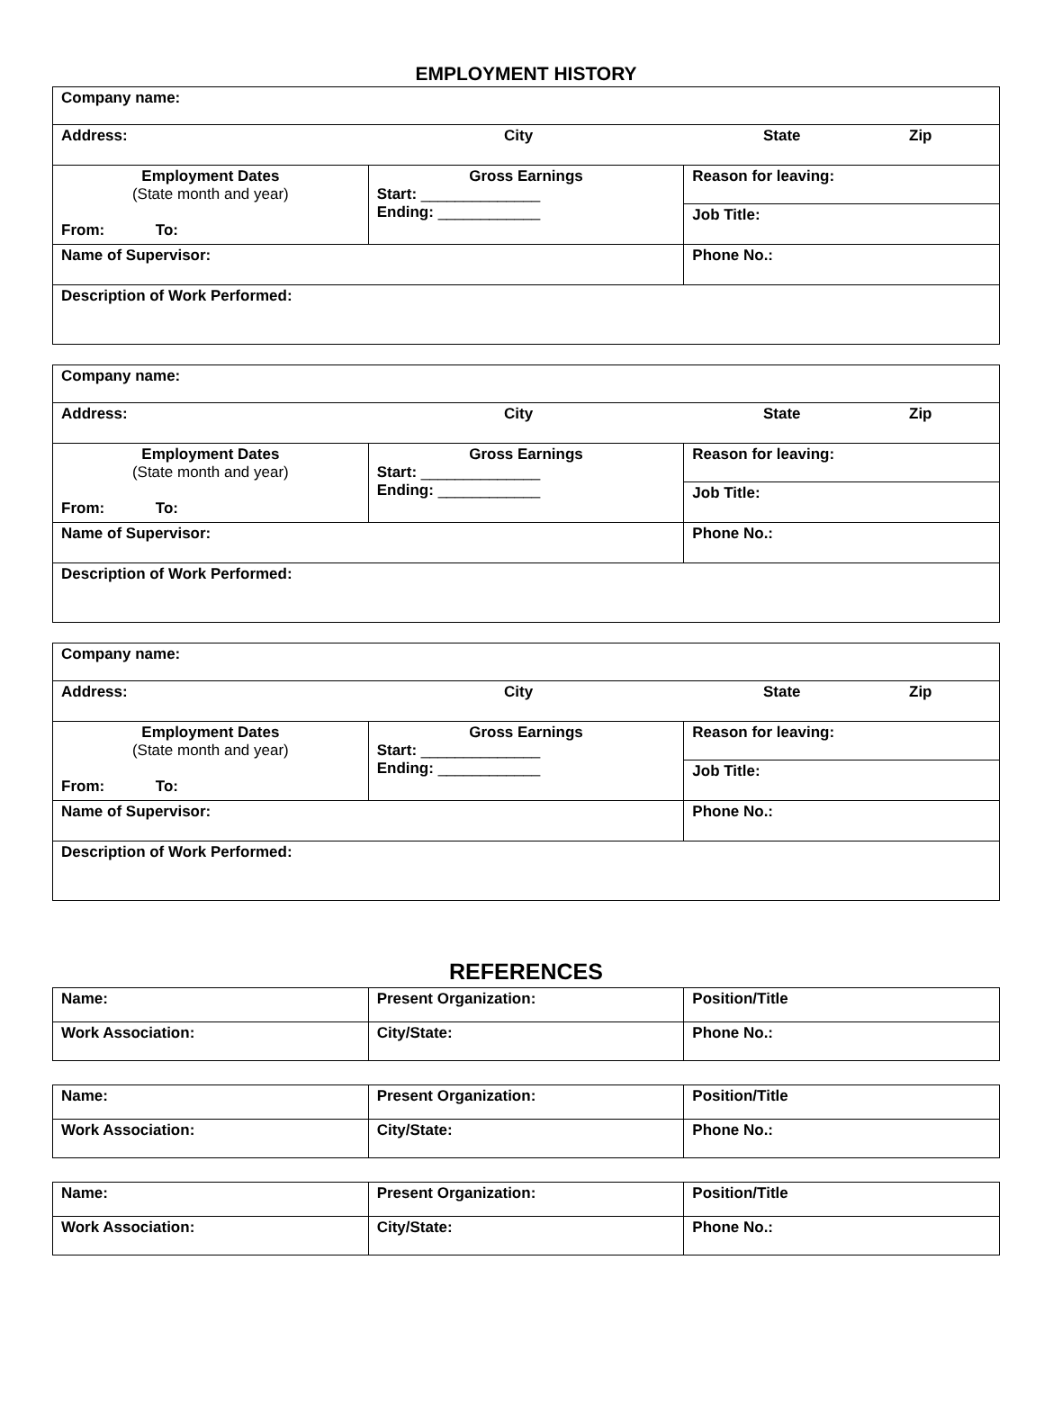EMPLOYMENT HISTORY
| Company name: | | |
| Address: City State Zip | | |
| Employment Dates (State month and year) From: To: | Gross Earnings Start: ______________ Ending: ____________ | Reason for leaving: |
| | | Job Title: |
| Name of Supervisor: | | Phone No.: |
| Description of Work Performed: | | |
| Company name: | | |
| Address: City State Zip | | |
| Employment Dates (State month and year) From: To: | Gross Earnings Start: ______________ Ending: ____________ | Reason for leaving: |
| | | Job Title: |
| Name of Supervisor: | | Phone No.: |
| Description of Work Performed: | | |
| Company name: | | |
| Address: City State Zip | | |
| Employment Dates (State month and year) From: To: | Gross Earnings Start: ______________ Ending: ____________ | Reason for leaving: |
| | | Job Title: |
| Name of Supervisor: | | Phone No.: |
| Description of Work Performed: | | |
REFERENCES
| Name: | Present Organization: | Position/Title |
| Work Association: | City/State: | Phone No.: |
| Name: | Present Organization: | Position/Title |
| Work Association: | City/State: | Phone No.: |
| Name: | Present Organization: | Position/Title |
| Work Association: | City/State: | Phone No.: |